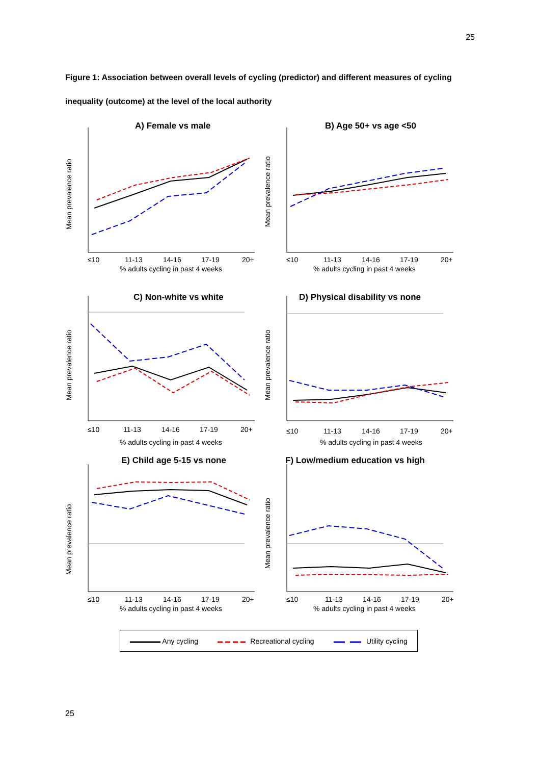25
Figure 1: Association between overall levels of cycling (predictor) and different measures of cycling inequality (outcome) at the level of the local authority
A) Female vs male
Mean prevalence ratio
≤10
11-13
14-16
17-19
20+
% adults cycling in past 4 weeks
B) Age 50+ vs age <50
Mean prevalence ratio
≤10
11-13
14-16
17-19
20+
% adults cycling in past 4 weeks
C) Non-white vs white
Mean prevalence ratio
≤10
11-13
14-16
17-19
20+
% adults cycling in past 4 weeks
D) Physical disability vs none
Mean prevalence ratio
≤10
11-13
14-16
17-19
20+
% adults cycling in past 4 weeks
E) Child age 5-15 vs none
Mean prevalence ratio
≤10
11-13
14-16
17-19
20+
% adults cycling in past 4 weeks
F) Low/medium education vs high
Mean prevalence ratio
≤10
11-13
14-16
17-19
20+
% adults cycling in past 4 weeks
Any cycling Recreational cycling Utility cycling
25